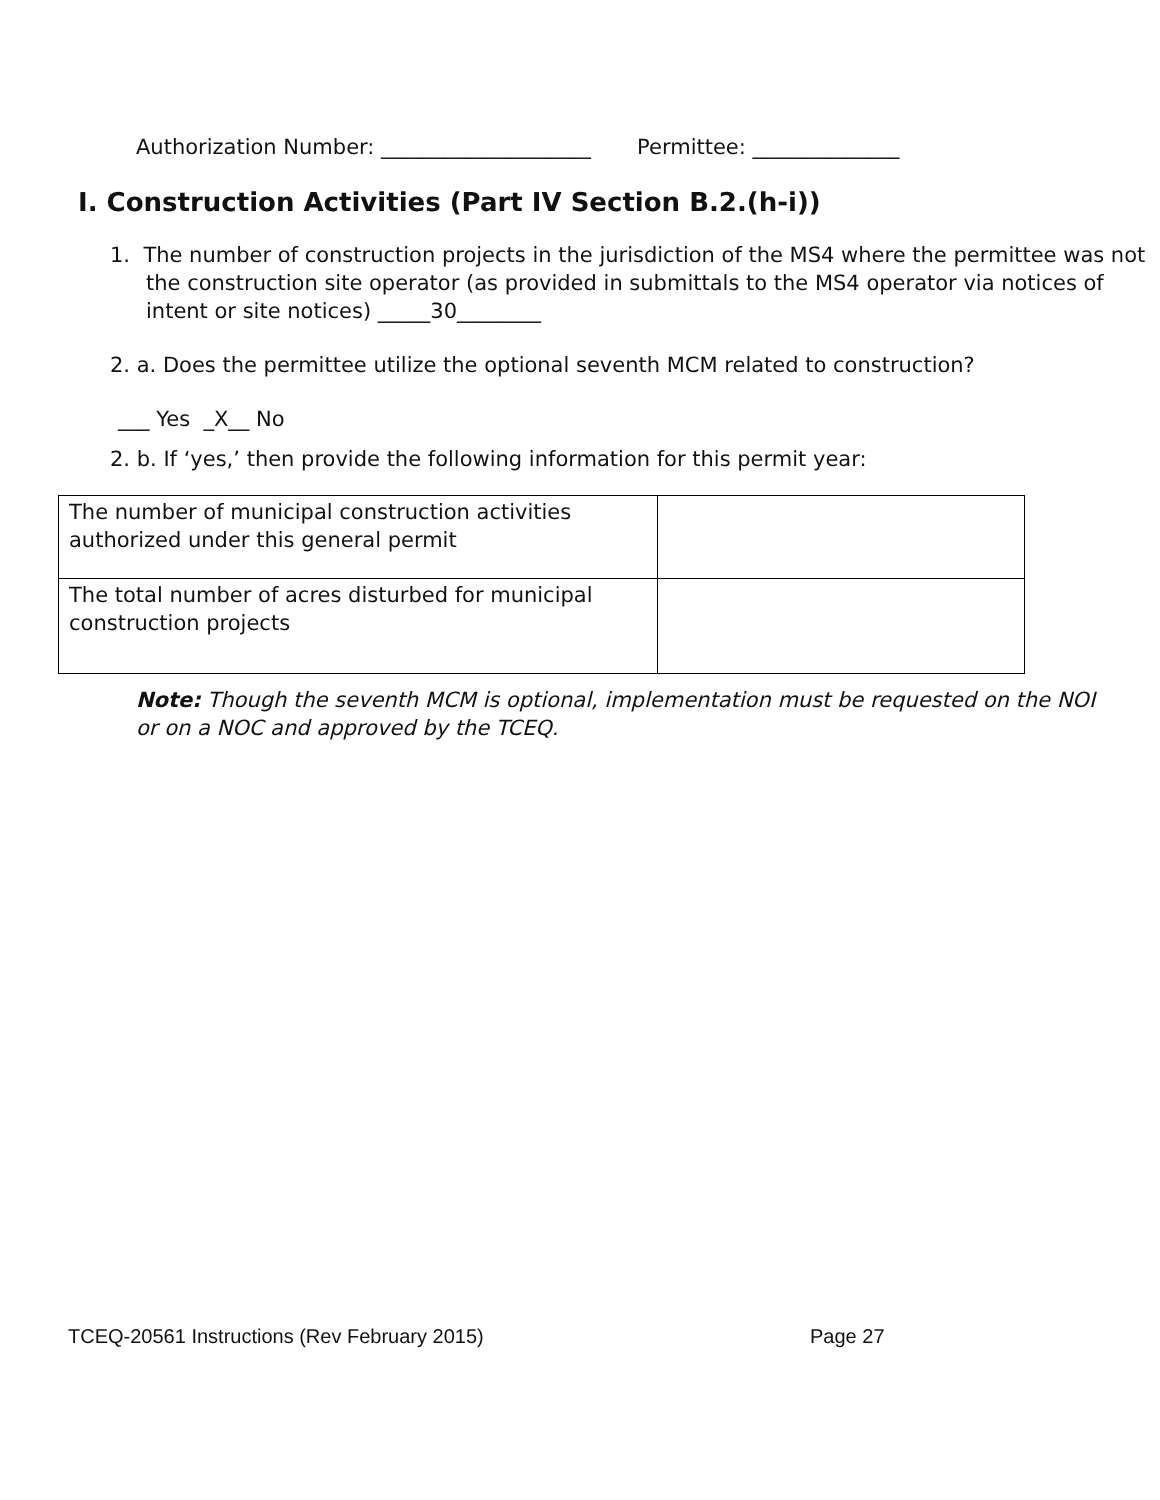Authorization Number: ____________________ Permittee: ______________
I. Construction Activities (Part IV Section B.2.(h-i))
1. The number of construction projects in the jurisdiction of the MS4 where the permittee was not the construction site operator (as provided in submittals to the MS4 operator via notices of intent or site notices) _____30________
2. a. Does the permittee utilize the optional seventh MCM related to construction?
___ Yes _X__ No
2. b. If ‘yes,’ then provide the following information for this permit year:
| The number of municipal construction activities authorized under this general permit | |
| The total number of acres disturbed for municipal construction projects | |
Note: Though the seventh MCM is optional, implementation must be requested on the NOI or on a NOC and approved by the TCEQ.
TCEQ-20561 Instructions (Rev February 2015) Page 27